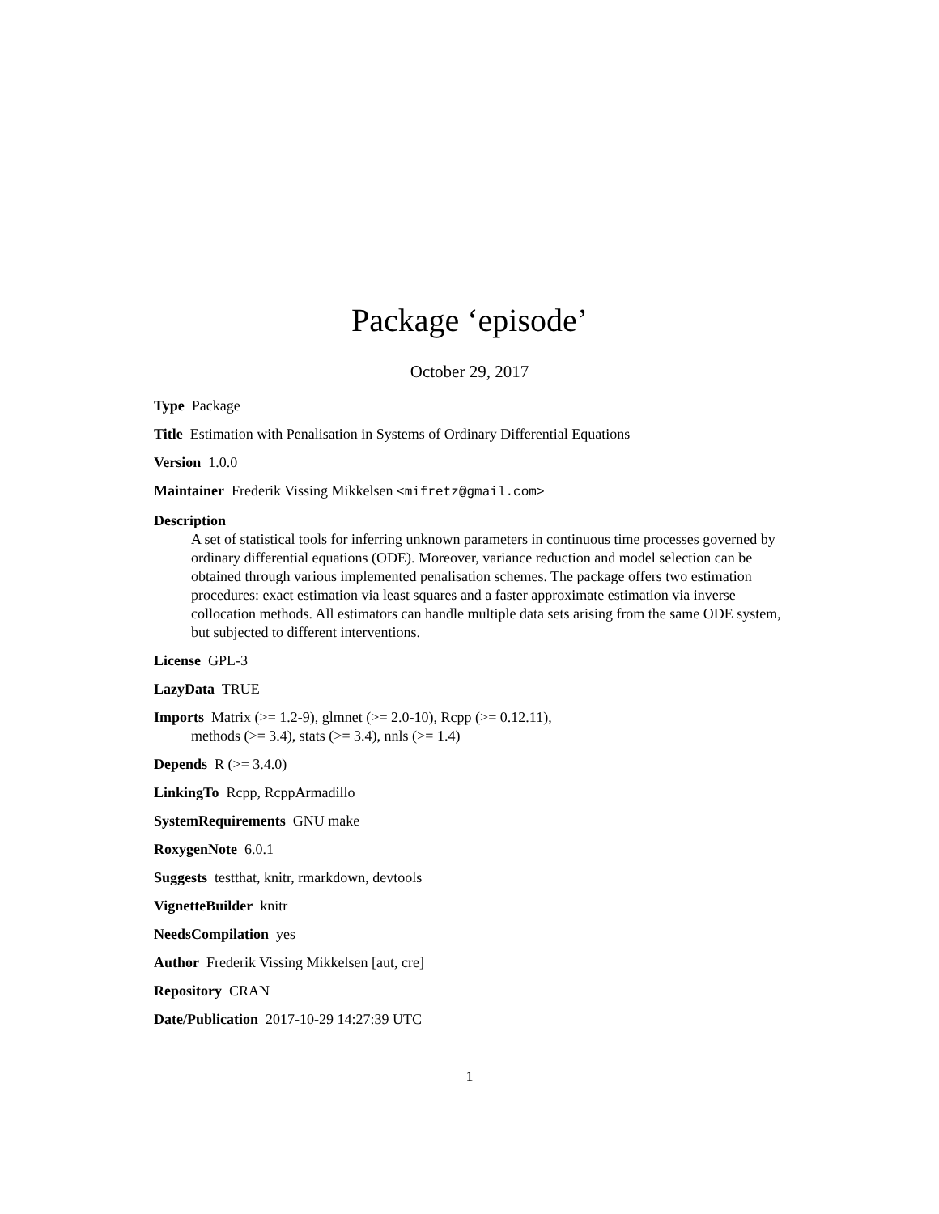Package ‘episode’
October 29, 2017
Type Package
Title Estimation with Penalisation in Systems of Ordinary Differential Equations
Version 1.0.0
Maintainer Frederik Vissing Mikkelsen <mifretz@gmail.com>
Description
A set of statistical tools for inferring unknown parameters in continuous time processes governed by ordinary differential equations (ODE). Moreover, variance reduction and model selection can be obtained through various implemented penalisation schemes. The package offers two estimation procedures: exact estimation via least squares and a faster approximate estimation via inverse collocation methods. All estimators can handle multiple data sets arising from the same ODE system, but subjected to different interventions.
License GPL-3
LazyData TRUE
Imports Matrix (>= 1.2-9), glmnet (>= 2.0-10), Rcpp (>= 0.12.11),
methods (>= 3.4), stats (>= 3.4), nnls (>= 1.4)
Depends R (>= 3.4.0)
LinkingTo Rcpp, RcppArmadillo
SystemRequirements GNU make
RoxygenNote 6.0.1
Suggests testthat, knitr, rmarkdown, devtools
VignetteBuilder knitr
NeedsCompilation yes
Author Frederik Vissing Mikkelsen [aut, cre]
Repository CRAN
Date/Publication 2017-10-29 14:27:39 UTC
1